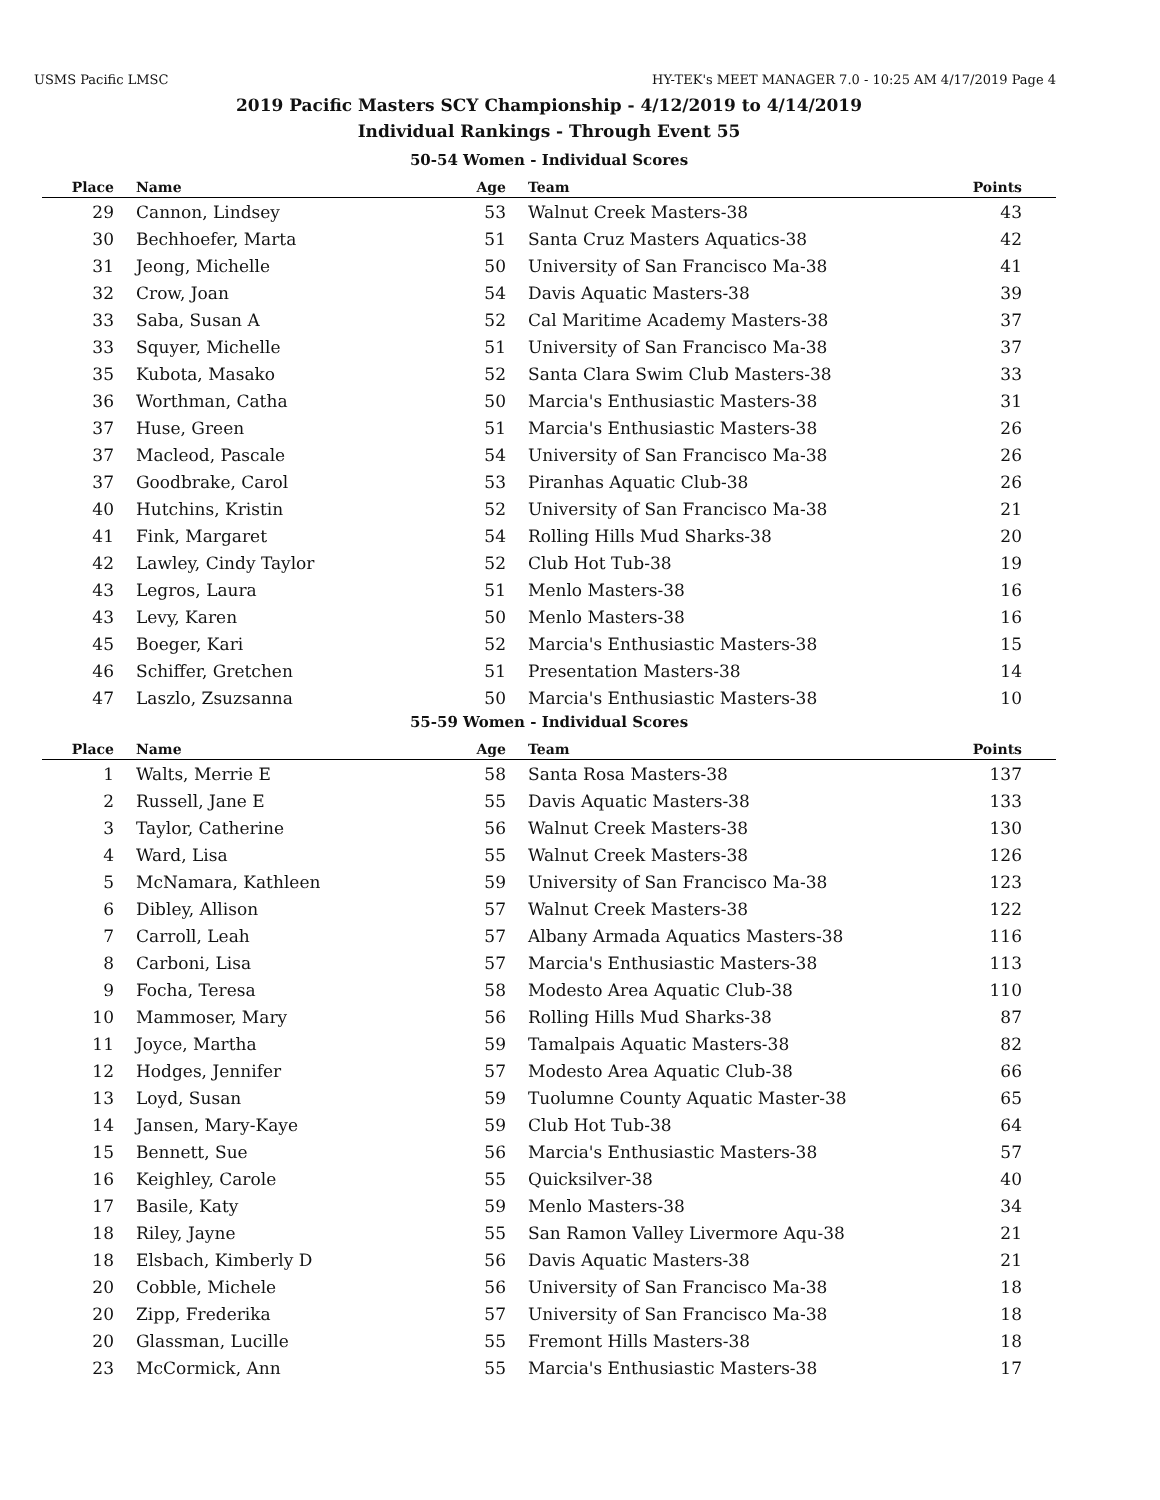USMS Pacific LMSC HY-TEK's MEET MANAGER 7.0 - 10:25 AM 4/17/2019 Page 4
2019 Pacific Masters SCY Championship - 4/12/2019 to 4/14/2019
Individual Rankings - Through Event 55
50-54 Women - Individual Scores
| Place | Name | Age | Team | Points |
| --- | --- | --- | --- | --- |
| 29 | Cannon, Lindsey | 53 | Walnut Creek Masters-38 | 43 |
| 30 | Bechhoefer, Marta | 51 | Santa Cruz Masters Aquatics-38 | 42 |
| 31 | Jeong, Michelle | 50 | University of San Francisco Ma-38 | 41 |
| 32 | Crow, Joan | 54 | Davis Aquatic Masters-38 | 39 |
| 33 | Saba, Susan A | 52 | Cal Maritime Academy Masters-38 | 37 |
| 33 | Squyer, Michelle | 51 | University of San Francisco Ma-38 | 37 |
| 35 | Kubota, Masako | 52 | Santa Clara Swim Club Masters-38 | 33 |
| 36 | Worthman, Catha | 50 | Marcia's Enthusiastic Masters-38 | 31 |
| 37 | Huse, Green | 51 | Marcia's Enthusiastic Masters-38 | 26 |
| 37 | Macleod, Pascale | 54 | University of San Francisco Ma-38 | 26 |
| 37 | Goodbrake, Carol | 53 | Piranhas Aquatic Club-38 | 26 |
| 40 | Hutchins, Kristin | 52 | University of San Francisco Ma-38 | 21 |
| 41 | Fink, Margaret | 54 | Rolling Hills Mud Sharks-38 | 20 |
| 42 | Lawley, Cindy Taylor | 52 | Club Hot Tub-38 | 19 |
| 43 | Legros, Laura | 51 | Menlo Masters-38 | 16 |
| 43 | Levy, Karen | 50 | Menlo Masters-38 | 16 |
| 45 | Boeger, Kari | 52 | Marcia's Enthusiastic Masters-38 | 15 |
| 46 | Schiffer, Gretchen | 51 | Presentation Masters-38 | 14 |
| 47 | Laszlo, Zsuzsanna | 50 | Marcia's Enthusiastic Masters-38 | 10 |
55-59 Women - Individual Scores
| Place | Name | Age | Team | Points |
| --- | --- | --- | --- | --- |
| 1 | Walts, Merrie E | 58 | Santa Rosa Masters-38 | 137 |
| 2 | Russell, Jane E | 55 | Davis Aquatic Masters-38 | 133 |
| 3 | Taylor, Catherine | 56 | Walnut Creek Masters-38 | 130 |
| 4 | Ward, Lisa | 55 | Walnut Creek Masters-38 | 126 |
| 5 | McNamara, Kathleen | 59 | University of San Francisco Ma-38 | 123 |
| 6 | Dibley, Allison | 57 | Walnut Creek Masters-38 | 122 |
| 7 | Carroll, Leah | 57 | Albany Armada Aquatics Masters-38 | 116 |
| 8 | Carboni, Lisa | 57 | Marcia's Enthusiastic Masters-38 | 113 |
| 9 | Focha, Teresa | 58 | Modesto Area Aquatic Club-38 | 110 |
| 10 | Mammoser, Mary | 56 | Rolling Hills Mud Sharks-38 | 87 |
| 11 | Joyce, Martha | 59 | Tamalpais Aquatic Masters-38 | 82 |
| 12 | Hodges, Jennifer | 57 | Modesto Area Aquatic Club-38 | 66 |
| 13 | Loyd, Susan | 59 | Tuolumne County Aquatic Master-38 | 65 |
| 14 | Jansen, Mary-Kaye | 59 | Club Hot Tub-38 | 64 |
| 15 | Bennett, Sue | 56 | Marcia's Enthusiastic Masters-38 | 57 |
| 16 | Keighley, Carole | 55 | Quicksilver-38 | 40 |
| 17 | Basile, Katy | 59 | Menlo Masters-38 | 34 |
| 18 | Riley, Jayne | 55 | San Ramon Valley Livermore Aqu-38 | 21 |
| 18 | Elsbach, Kimberly D | 56 | Davis Aquatic Masters-38 | 21 |
| 20 | Cobble, Michele | 56 | University of San Francisco Ma-38 | 18 |
| 20 | Zipp, Frederika | 57 | University of San Francisco Ma-38 | 18 |
| 20 | Glassman, Lucille | 55 | Fremont Hills Masters-38 | 18 |
| 23 | McCormick, Ann | 55 | Marcia's Enthusiastic Masters-38 | 17 |